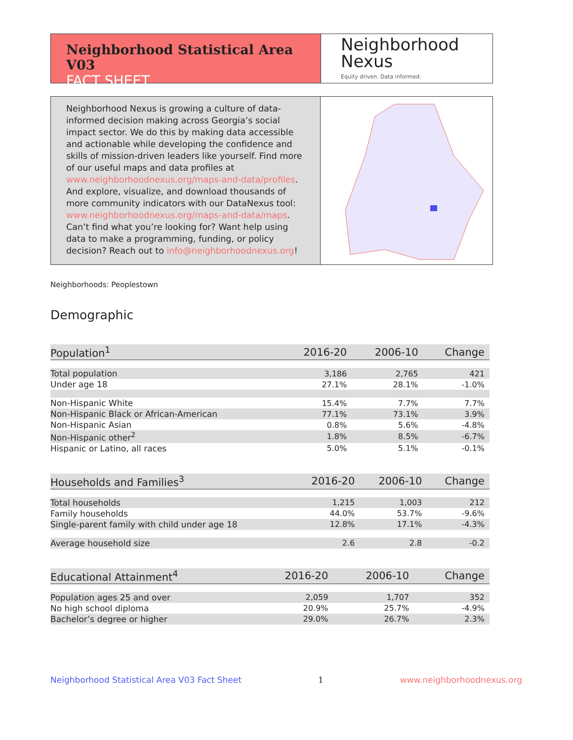Neighborhood Statistical Area V03
FACT SHEET
Neighborhood
Nexus
Equity driven. Data informed.
Neighborhood Nexus is growing a culture of data-informed decision making across Georgia’s social impact sector. We do this by making data accessible and actionable while developing the confidence and skills of mission-driven leaders like yourself. Find more of our useful maps and data profiles at www.neighborhoodnexus.org/maps-and-data/profiles. And explore, visualize, and download thousands of more community indicators with our DataNexus tool: www.neighborhoodnexus.org/maps-and-data/maps. Can’t find what you’re looking for? Want help using data to make a programming, funding, or policy decision? Reach out to info@neighborhoodnexus.org!
Neighborhoods: Peoplestown
Demographic
| Population<sup>1</sup> | 2016-20 | 2006-10 | Change |
| --- | --- | --- | --- |
| Total population | 3,186 | 2,765 | 421 |
| Under age 18 | 27.1% | 28.1% | -1.0% |
| Non-Hispanic White | 15.4% | 7.7% | 7.7% |
| Non-Hispanic Black or African-American | 77.1% | 73.1% | 3.9% |
| Non-Hispanic Asian | 0.8% | 5.6% | -4.8% |
| Non-Hispanic other<sup>2</sup> | 1.8% | 8.5% | -6.7% |
| Hispanic or Latino, all races | 5.0% | 5.1% | -0.1% |
| Households and Families<sup>3</sup> | 2016-20 | 2006-10 | Change |
| --- | --- | --- | --- |
| Total households | 1,215 | 1,003 | 212 |
| Family households | 44.0% | 53.7% | -9.6% |
| Single-parent family with child under age 18 | 12.8% | 17.1% | -4.3% |
| Average household size | 2.6 | 2.8 | -0.2 |
| Educational Attainment<sup>4</sup> | 2016-20 | 2006-10 | Change |
| --- | --- | --- | --- |
| Population ages 25 and over | 2,059 | 1,707 | 352 |
| No high school diploma | 20.9% | 25.7% | -4.9% |
| Bachelor’s degree or higher | 29.0% | 26.7% | 2.3% |
Neighborhood Statistical Area V03 Fact Sheet 1 www.neighborhoodnexus.org